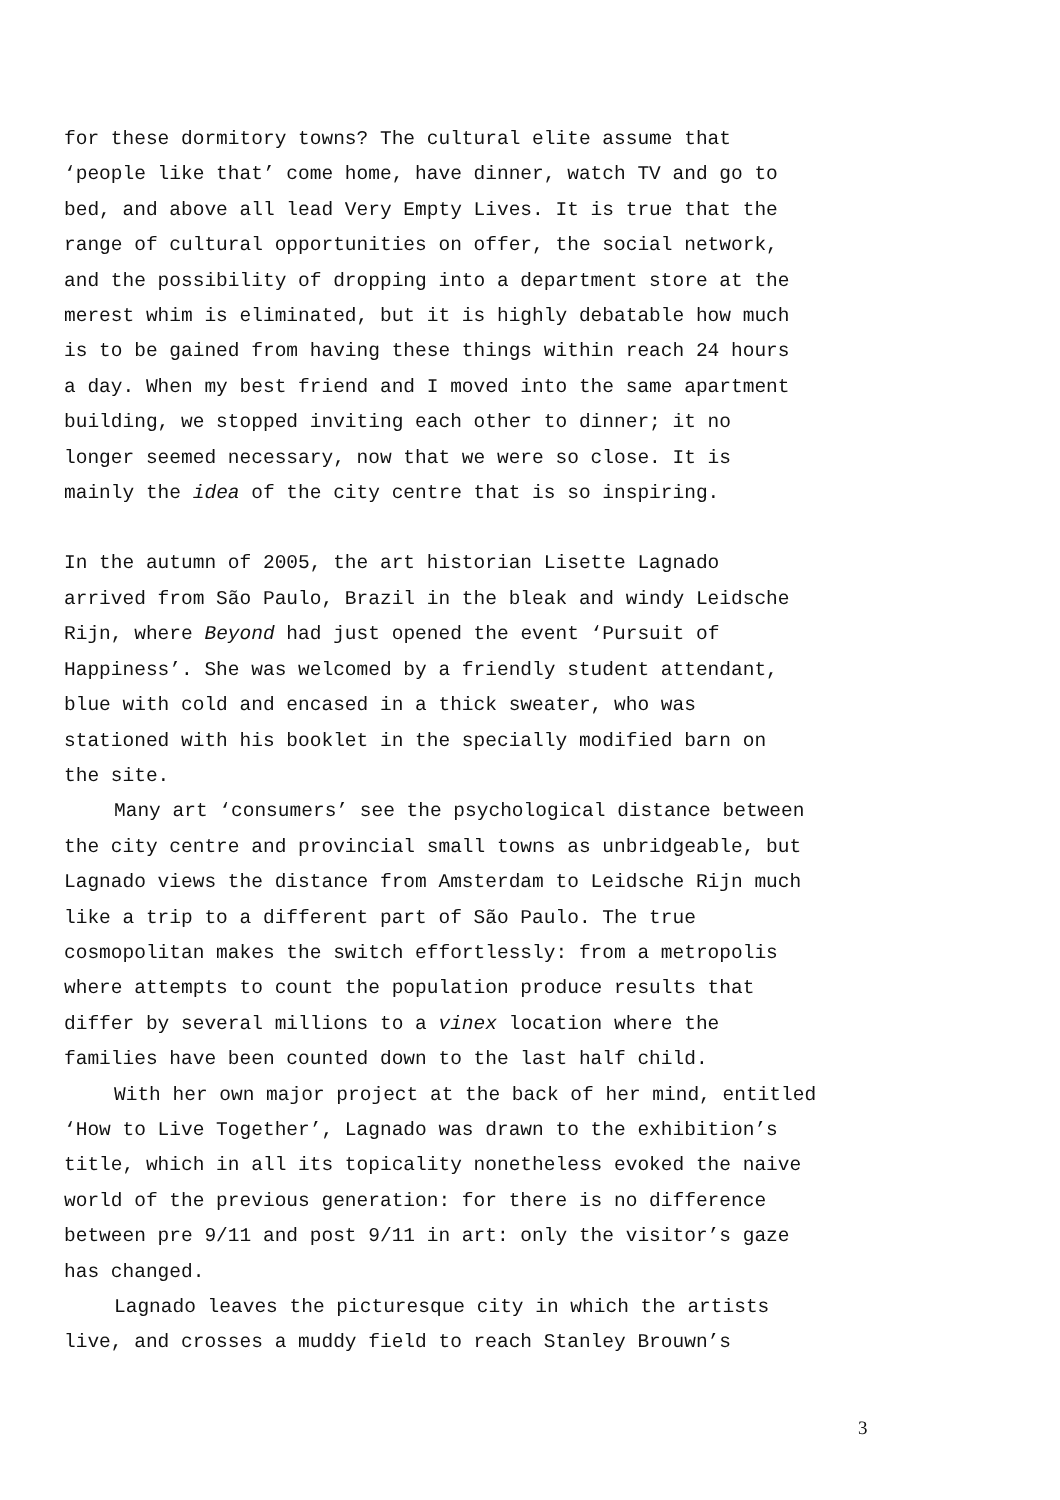for these dormitory towns? The cultural elite assume that
‘people like that’ come home, have dinner, watch TV and go to
bed, and above all lead Very Empty Lives. It is true that the
range of cultural opportunities on offer, the social network,
and the possibility of dropping into a department store at the
merest whim is eliminated, but it is highly debatable how much
is to be gained from having these things within reach 24 hours
a day. When my best friend and I moved into the same apartment
building, we stopped inviting each other to dinner; it no
longer seemed necessary, now that we were so close. It is
mainly the idea of the city centre that is so inspiring.
In the autumn of 2005, the art historian Lisette Lagnado
arrived from São Paulo, Brazil in the bleak and windy Leidsche
Rijn, where Beyond had just opened the event ‘Pursuit of
Happiness’. She was welcomed by a friendly student attendant,
blue with cold and encased in a thick sweater, who was
stationed with his booklet in the specially modified barn on
the site.
Many art ‘consumers’ see the psychological distance between
the city centre and provincial small towns as unbridgeable, but
Lagnado views the distance from Amsterdam to Leidsche Rijn much
like a trip to a different part of São Paulo. The true
cosmopolitan makes the switch effortlessly: from a metropolis
where attempts to count the population produce results that
differ by several millions to a vinex location where the
families have been counted down to the last half child.
With her own major project at the back of her mind, entitled
‘How to Live Together’, Lagnado was drawn to the exhibition’s
title, which in all its topicality nonetheless evoked the naive
world of the previous generation: for there is no difference
between pre 9/11 and post 9/11 in art: only the visitor’s gaze
has changed.
Lagnado leaves the picturesque city in which the artists
live, and crosses a muddy field to reach Stanley Brouwn’s
3